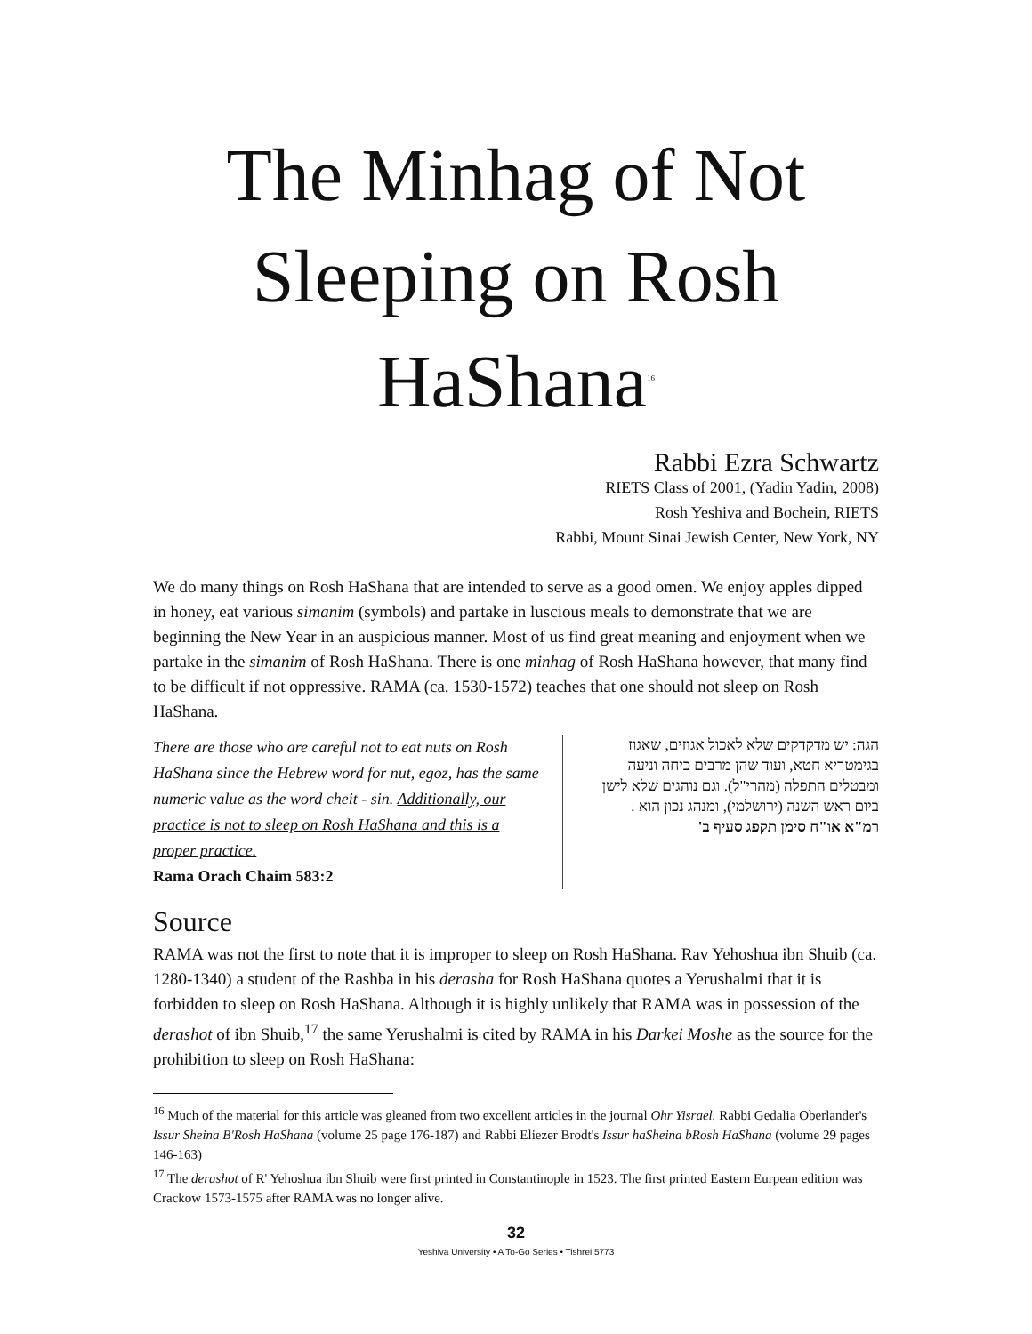The Minhag of Not Sleeping on Rosh HaShana<sup>16</sup>
Rabbi Ezra Schwartz
RIETS Class of 2001, (Yadin Yadin, 2008)
Rosh Yeshiva and Bochein, RIETS
Rabbi, Mount Sinai Jewish Center, New York, NY
We do many things on Rosh HaShana that are intended to serve as a good omen. We enjoy apples dipped in honey, eat various simanim (symbols) and partake in luscious meals to demonstrate that we are beginning the New Year in an auspicious manner. Most of us find great meaning and enjoyment when we partake in the simanim of Rosh HaShana. There is one minhag of Rosh HaShana however, that many find to be difficult if not oppressive. RAMA (ca. 1530-1572) teaches that one should not sleep on Rosh HaShana.
There are those who are careful not to eat nuts on Rosh HaShana since the Hebrew word for nut, egoz, has the same numeric value as the word cheit - sin. Additionally, our practice is not to sleep on Rosh HaShana and this is a proper practice.
Rama Orach Chaim 583:2
הגה: יש מדקדקים שלא לאכול אגוזים, שאגוז בגימטריא חטא, ועוד שהן מרבים כיחה וניעה ומבטלים התפלה (מהרי"ל). וגם נוהגים שלא לישן ביום ראש השנה (ירושלמי), ומנהג נכון הוא .
רמ"א או"ח סימן תקפג סעיף ב'
Source
RAMA was not the first to note that it is improper to sleep on Rosh HaShana. Rav Yehoshua ibn Shuib (ca. 1280-1340) a student of the Rashba in his derasha for Rosh HaShana quotes a Yerushalmi that it is forbidden to sleep on Rosh HaShana. Although it is highly unlikely that RAMA was in possession of the derashot of ibn Shuib,<sup>17</sup> the same Yerushalmi is cited by RAMA in his Darkei Moshe as the source for the prohibition to sleep on Rosh HaShana:
<sup>16</sup> Much of the material for this article was gleaned from two excellent articles in the journal Ohr Yisrael. Rabbi Gedalia Oberlander's Issur Sheina B'Rosh HaShana (volume 25 page 176-187) and Rabbi Eliezer Brodt's Issur haSheina bRosh HaShana (volume 29 pages 146-163)
<sup>17</sup> The derashot of R' Yehoshua ibn Shuib were first printed in Constantinople in 1523. The first printed Eastern Eurpean edition was Crackow 1573-1575 after RAMA was no longer alive.
32
Yeshiva University • A To-Go Series • Tishrei 5773